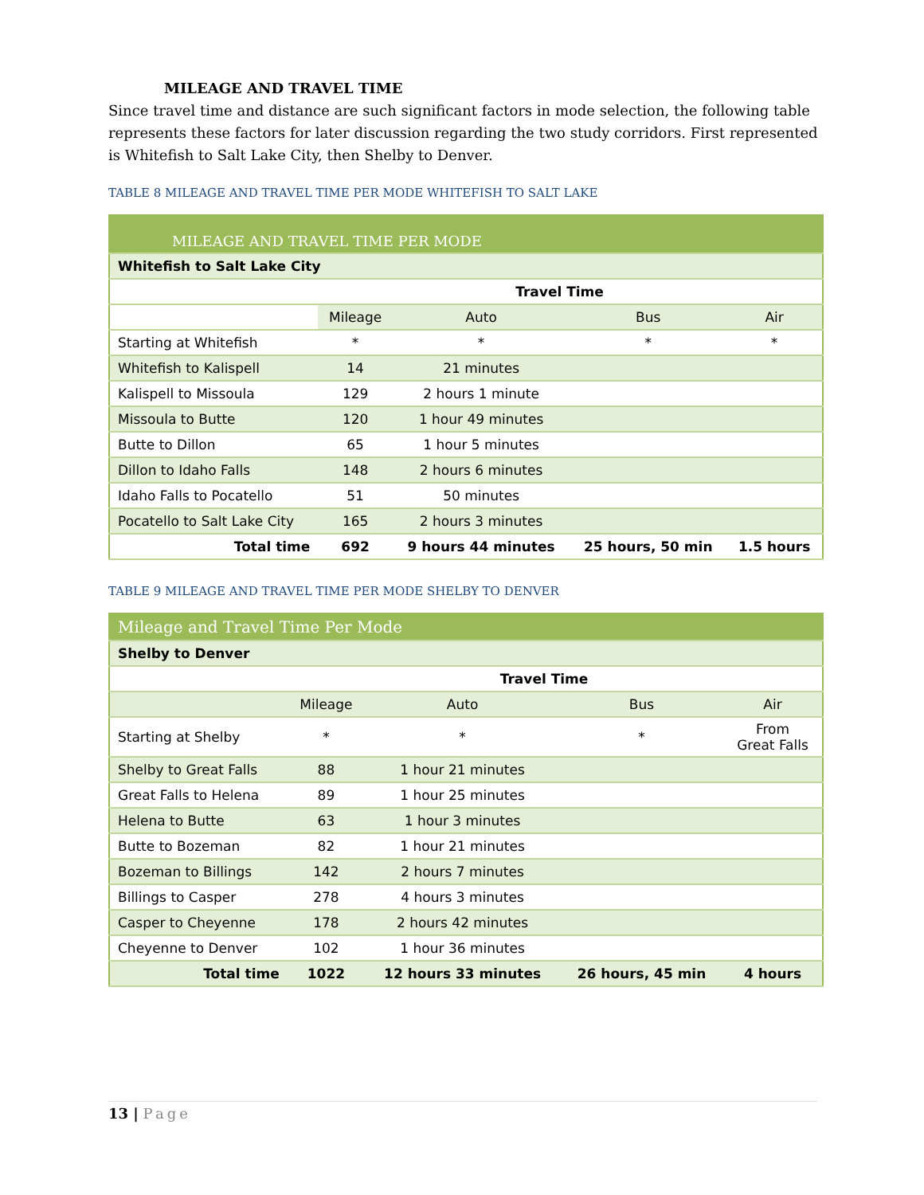MILEAGE AND TRAVEL TIME
Since travel time and distance are such significant factors in mode selection, the following table represents these factors for later discussion regarding the two study corridors. First represented is Whitefish to Salt Lake City, then Shelby to Denver.
TABLE 8 MILEAGE AND TRAVEL TIME PER MODE WHITEFISH TO SALT LAKE
| MILEAGE AND TRAVEL TIME PER MODE | | | | |
| --- | --- | --- | --- | --- |
| Whitefish to Salt Lake City | | | | |
| | | Travel Time | | |
| | Mileage | Auto | Bus | Air |
| Starting at Whitefish | * | * | * | * |
| Whitefish to Kalispell | 14 | 21 minutes | | |
| Kalispell to Missoula | 129 | 2 hours 1 minute | | |
| Missoula to Butte | 120 | 1 hour 49 minutes | | |
| Butte to Dillon | 65 | 1 hour 5 minutes | | |
| Dillon to Idaho Falls | 148 | 2 hours 6 minutes | | |
| Idaho Falls to Pocatello | 51 | 50 minutes | | |
| Pocatello to Salt Lake City | 165 | 2 hours 3 minutes | | |
| Total time | 692 | 9 hours 44 minutes | 25 hours, 50 min | 1.5 hours |
TABLE 9 MILEAGE AND TRAVEL TIME PER MODE SHELBY TO DENVER
| Mileage and Travel Time Per Mode | | | | |
| --- | --- | --- | --- | --- |
| Shelby to Denver | | | | |
| | | Travel Time | | |
| | Mileage | Auto | Bus | Air |
| Starting at Shelby | * | * | * | From Great Falls |
| Shelby to Great Falls | 88 | 1 hour 21 minutes | | |
| Great Falls to Helena | 89 | 1 hour 25 minutes | | |
| Helena to Butte | 63 | 1 hour 3 minutes | | |
| Butte to Bozeman | 82 | 1 hour 21 minutes | | |
| Bozeman to Billings | 142 | 2 hours 7 minutes | | |
| Billings to Casper | 278 | 4 hours 3 minutes | | |
| Casper to Cheyenne | 178 | 2 hours 42 minutes | | |
| Cheyenne to Denver | 102 | 1 hour 36 minutes | | |
| Total time | 1022 | 12 hours 33 minutes | 26 hours, 45 min | 4 hours |
13 | Page